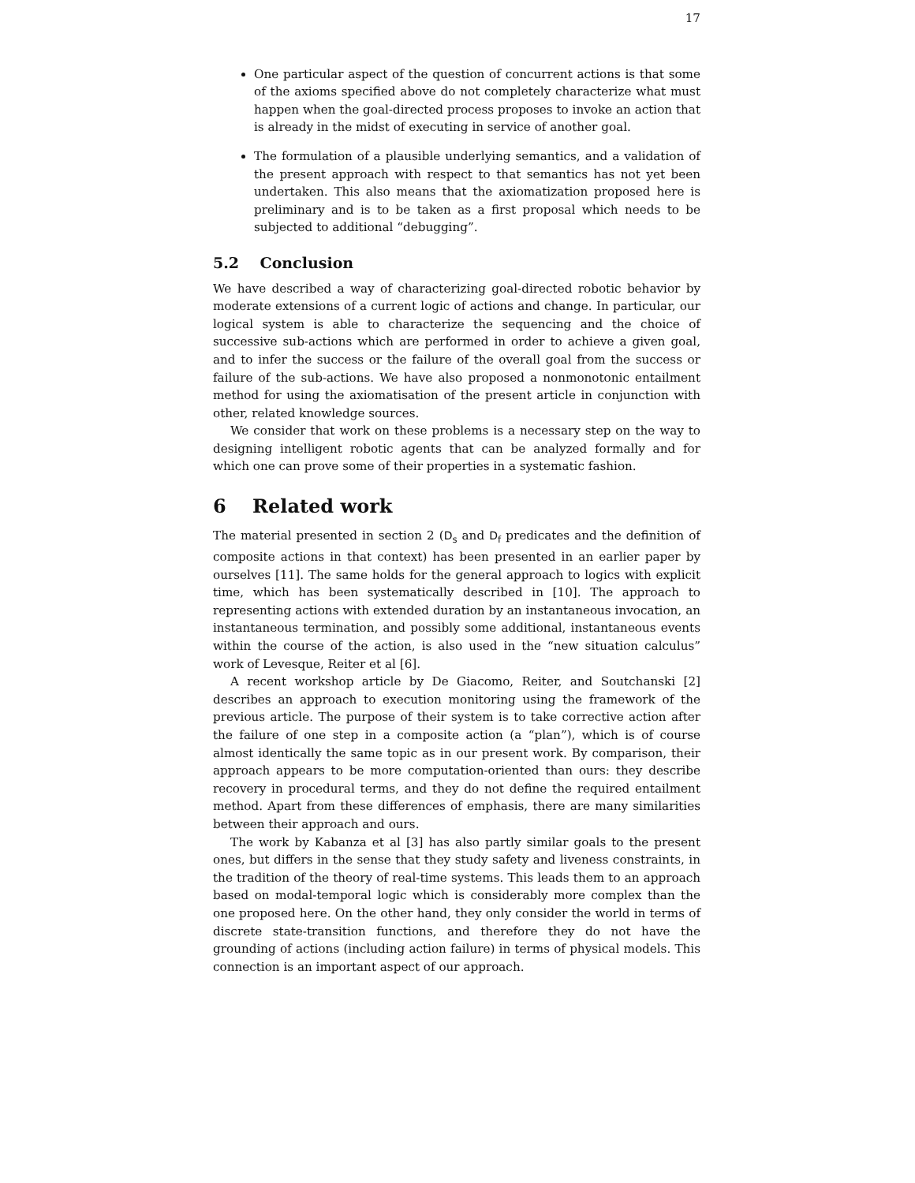17
One particular aspect of the question of concurrent actions is that some of the axioms specified above do not completely characterize what must happen when the goal-directed process proposes to invoke an action that is already in the midst of executing in service of another goal.
The formulation of a plausible underlying semantics, and a validation of the present approach with respect to that semantics has not yet been undertaken. This also means that the axiomatization proposed here is preliminary and is to be taken as a first proposal which needs to be subjected to additional “debugging”.
5.2 Conclusion
We have described a way of characterizing goal-directed robotic behavior by moderate extensions of a current logic of actions and change. In particular, our logical system is able to characterize the sequencing and the choice of successive sub-actions which are performed in order to achieve a given goal, and to infer the success or the failure of the overall goal from the success or failure of the sub-actions. We have also proposed a nonmonotonic entailment method for using the axiomatisation of the present article in conjunction with other, related knowledge sources.
We consider that work on these problems is a necessary step on the way to designing intelligent robotic agents that can be analyzed formally and for which one can prove some of their properties in a systematic fashion.
6 Related work
The material presented in section 2 (D<sub>s</sub> and D<sub>f</sub> predicates and the definition of composite actions in that context) has been presented in an earlier paper by ourselves [11]. The same holds for the general approach to logics with explicit time, which has been systematically described in [10]. The approach to representing actions with extended duration by an instantaneous invocation, an instantaneous termination, and possibly some additional, instantaneous events within the course of the action, is also used in the “new situation calculus” work of Levesque, Reiter et al [6].
A recent workshop article by De Giacomo, Reiter, and Soutchanski [2] describes an approach to execution monitoring using the framework of the previous article. The purpose of their system is to take corrective action after the failure of one step in a composite action (a “plan”), which is of course almost identically the same topic as in our present work. By comparison, their approach appears to be more computation-oriented than ours: they describe recovery in procedural terms, and they do not define the required entailment method. Apart from these differences of emphasis, there are many similarities between their approach and ours.
The work by Kabanza et al [3] has also partly similar goals to the present ones, but differs in the sense that they study safety and liveness constraints, in the tradition of the theory of real-time systems. This leads them to an approach based on modal-temporal logic which is considerably more complex than the one proposed here. On the other hand, they only consider the world in terms of discrete state-transition functions, and therefore they do not have the grounding of actions (including action failure) in terms of physical models. This connection is an important aspect of our approach.